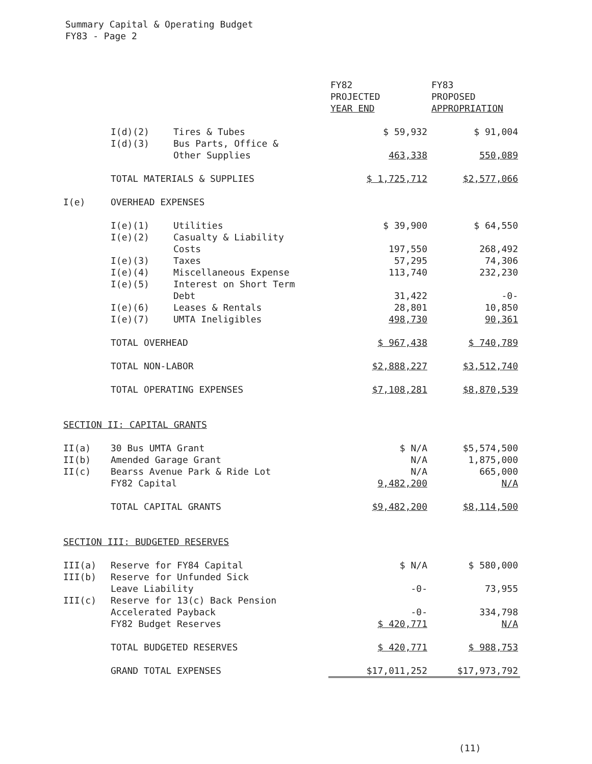Summary Capital & Operating Budget
FY83 - Page 2
| | | | FY82 PROJECTED YEAR END | FY83 PROPOSED APPROPRIATION |
| --- | --- | --- | --- | --- |
| | I(d)(2) | Tires & Tubes | $ 59,932 | $ 91,004 |
| | I(d)(3) | Bus Parts, Office & Other Supplies | 463,338 | 550,089 |
| | TOTAL MATERIALS & SUPPLIES | | $ 1,725,712 | $2,577,066 |
| I(e) | OVERHEAD EXPENSES | | | |
| | I(e)(1) | Utilities | $ 39,900 | $ 64,550 |
| | I(e)(2) | Casualty & Liability Costs | 197,550 | 268,492 |
| | I(e)(3) | Taxes | 57,295 | 74,306 |
| | I(e)(4) | Miscellaneous Expense | 113,740 | 232,230 |
| | I(e)(5) | Interest on Short Term Debt | 31,422 | -0- |
| | I(e)(6) | Leases & Rentals | 28,801 | 10,850 |
| | I(e)(7) | UMTA Ineligibles | 498,730 | 90,361 |
| | TOTAL OVERHEAD | | $ 967,438 | $ 740,789 |
| | TOTAL NON-LABOR | | $2,888,227 | $3,512,740 |
| | TOTAL OPERATING EXPENSES | | $7,108,281 | $8,870,539 |
| SECTION II: CAPITAL GRANTS | | | | |
| II(a) | 30 Bus UMTA Grant | | $ N/A | $5,574,500 |
| II(b) | Amended Garage Grant | | N/A | 1,875,000 |
| II(c) | Bearss Avenue Park & Ride Lot | | N/A | 665,000 |
| | FY82 Capital | | 9,482,200 | N/A |
| | TOTAL CAPITAL GRANTS | | $9,482,200 | $8,114,500 |
| SECTION III: BUDGETED RESERVES | | | | |
| III(a) | Reserve for FY84 Capital | | $ N/A | $ 580,000 |
| III(b) | Reserve for Unfunded Sick Leave Liability | | -0- | 73,955 |
| III(c) | Reserve for 13(c) Back Pension Accelerated Payback | | -0- | 334,798 |
| | FY82 Budget Reserves | | $ 420,771 | N/A |
| | TOTAL BUDGETED RESERVES | | $ 420,771 | $ 988,753 |
| | GRAND TOTAL EXPENSES | | $17,011,252 | $17,973,792 |
(11)